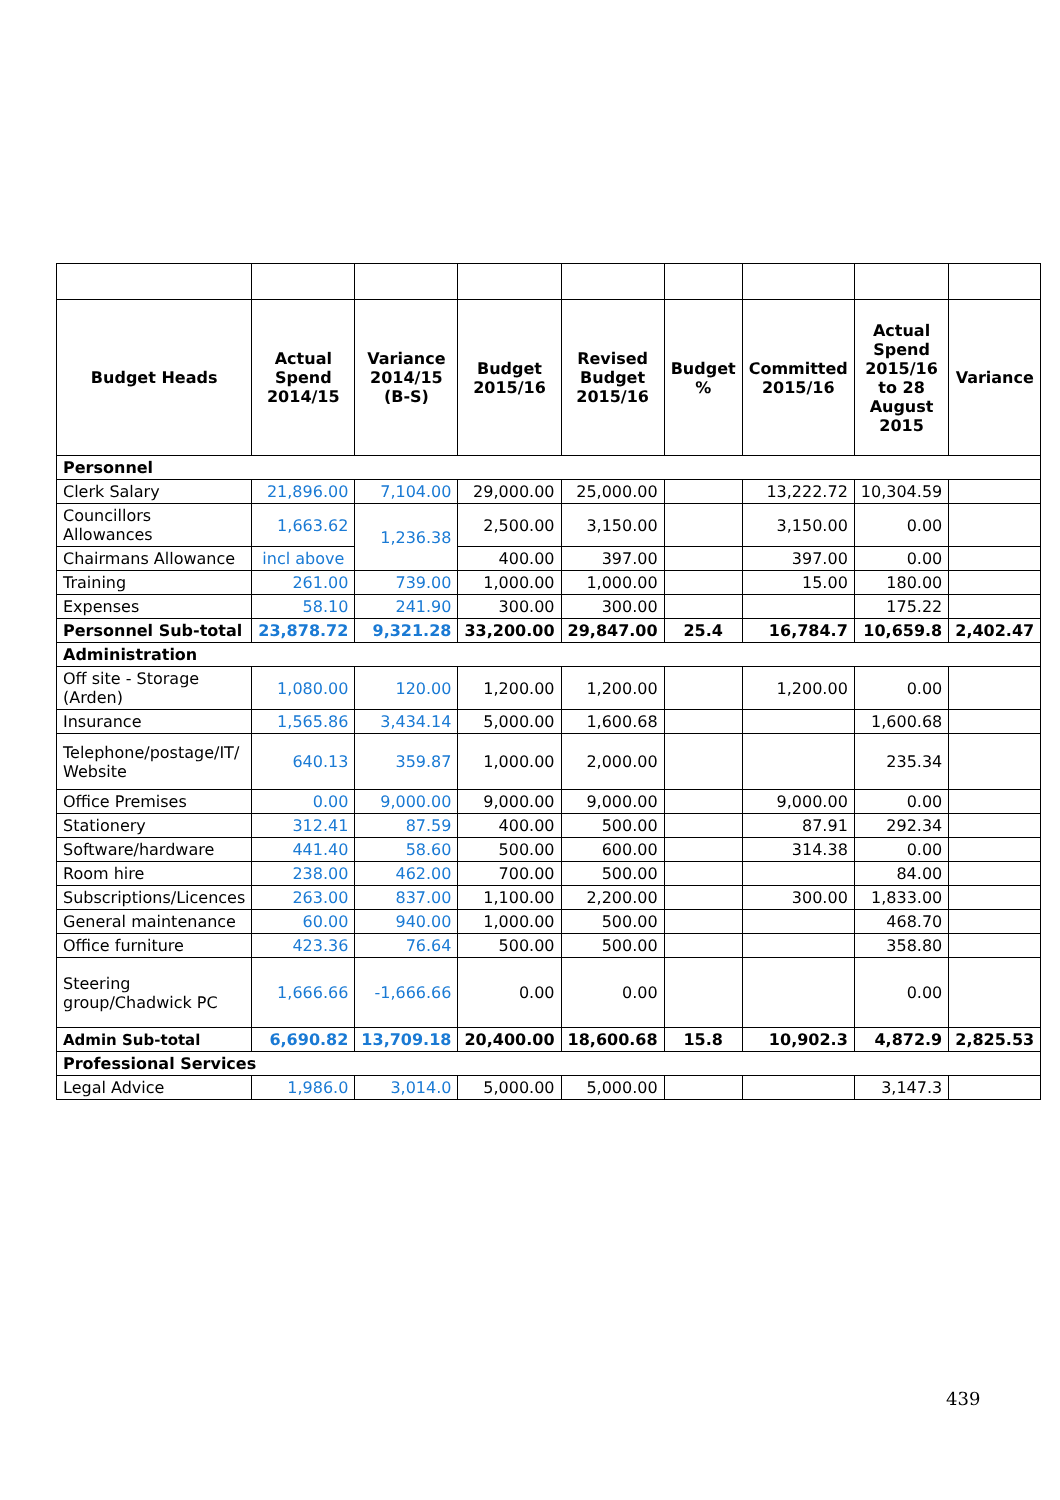| Budget Heads | Actual Spend 2014/15 | Variance 2014/15 (B-S) | Budget 2015/16 | Revised Budget 2015/16 | Budget % | Committed 2015/16 | Actual Spend 2015/16 to 28 August 2015 | Variance |
| --- | --- | --- | --- | --- | --- | --- | --- | --- |
| Personnel | | | | | | | | |
| Clerk Salary | 21,896.00 | 7,104.00 | 29,000.00 | 25,000.00 | | 13,222.72 | 10,304.59 | |
| Councillors Allowances | 1,663.62 | 1,236.38 | 2,500.00 | 3,150.00 | | 3,150.00 | 0.00 | |
| Chairmans Allowance | incl above | | 400.00 | 397.00 | | 397.00 | 0.00 | |
| Training | 261.00 | 739.00 | 1,000.00 | 1,000.00 | | 15.00 | 180.00 | |
| Expenses | 58.10 | 241.90 | 300.00 | 300.00 | | | 175.22 | |
| Personnel Sub-total | 23,878.72 | 9,321.28 | 33,200.00 | 29,847.00 | 25.4 | 16,784.7 | 10,659.8 | 2,402.47 |
| Administration | | | | | | | | |
| Off site - Storage (Arden) | 1,080.00 | 120.00 | 1,200.00 | 1,200.00 | | 1,200.00 | 0.00 | |
| Insurance | 1,565.86 | 3,434.14 | 5,000.00 | 1,600.68 | | | 1,600.68 | |
| Telephone/postage/IT/ Website | 640.13 | 359.87 | 1,000.00 | 2,000.00 | | | 235.34 | |
| Office Premises | 0.00 | 9,000.00 | 9,000.00 | 9,000.00 | | 9,000.00 | 0.00 | |
| Stationery | 312.41 | 87.59 | 400.00 | 500.00 | | 87.91 | 292.34 | |
| Software/hardware | 441.40 | 58.60 | 500.00 | 600.00 | | 314.38 | 0.00 | |
| Room hire | 238.00 | 462.00 | 700.00 | 500.00 | | | 84.00 | |
| Subscriptions/Licences | 263.00 | 837.00 | 1,100.00 | 2,200.00 | | 300.00 | 1,833.00 | |
| General maintenance | 60.00 | 940.00 | 1,000.00 | 500.00 | | | 468.70 | |
| Office furniture | 423.36 | 76.64 | 500.00 | 500.00 | | | 358.80 | |
| Steering group/Chadwick PC | 1,666.66 | -1,666.66 | 0.00 | 0.00 | | | 0.00 | |
| Admin Sub-total | 6,690.82 | 13,709.18 | 20,400.00 | 18,600.68 | 15.8 | 10,902.3 | 4,872.9 | 2,825.53 |
| Professional Services | | | | | | | | |
| Legal Advice | 1,986.0 | 3,014.0 | 5,000.00 | 5,000.00 | | | 3,147.3 | |
439